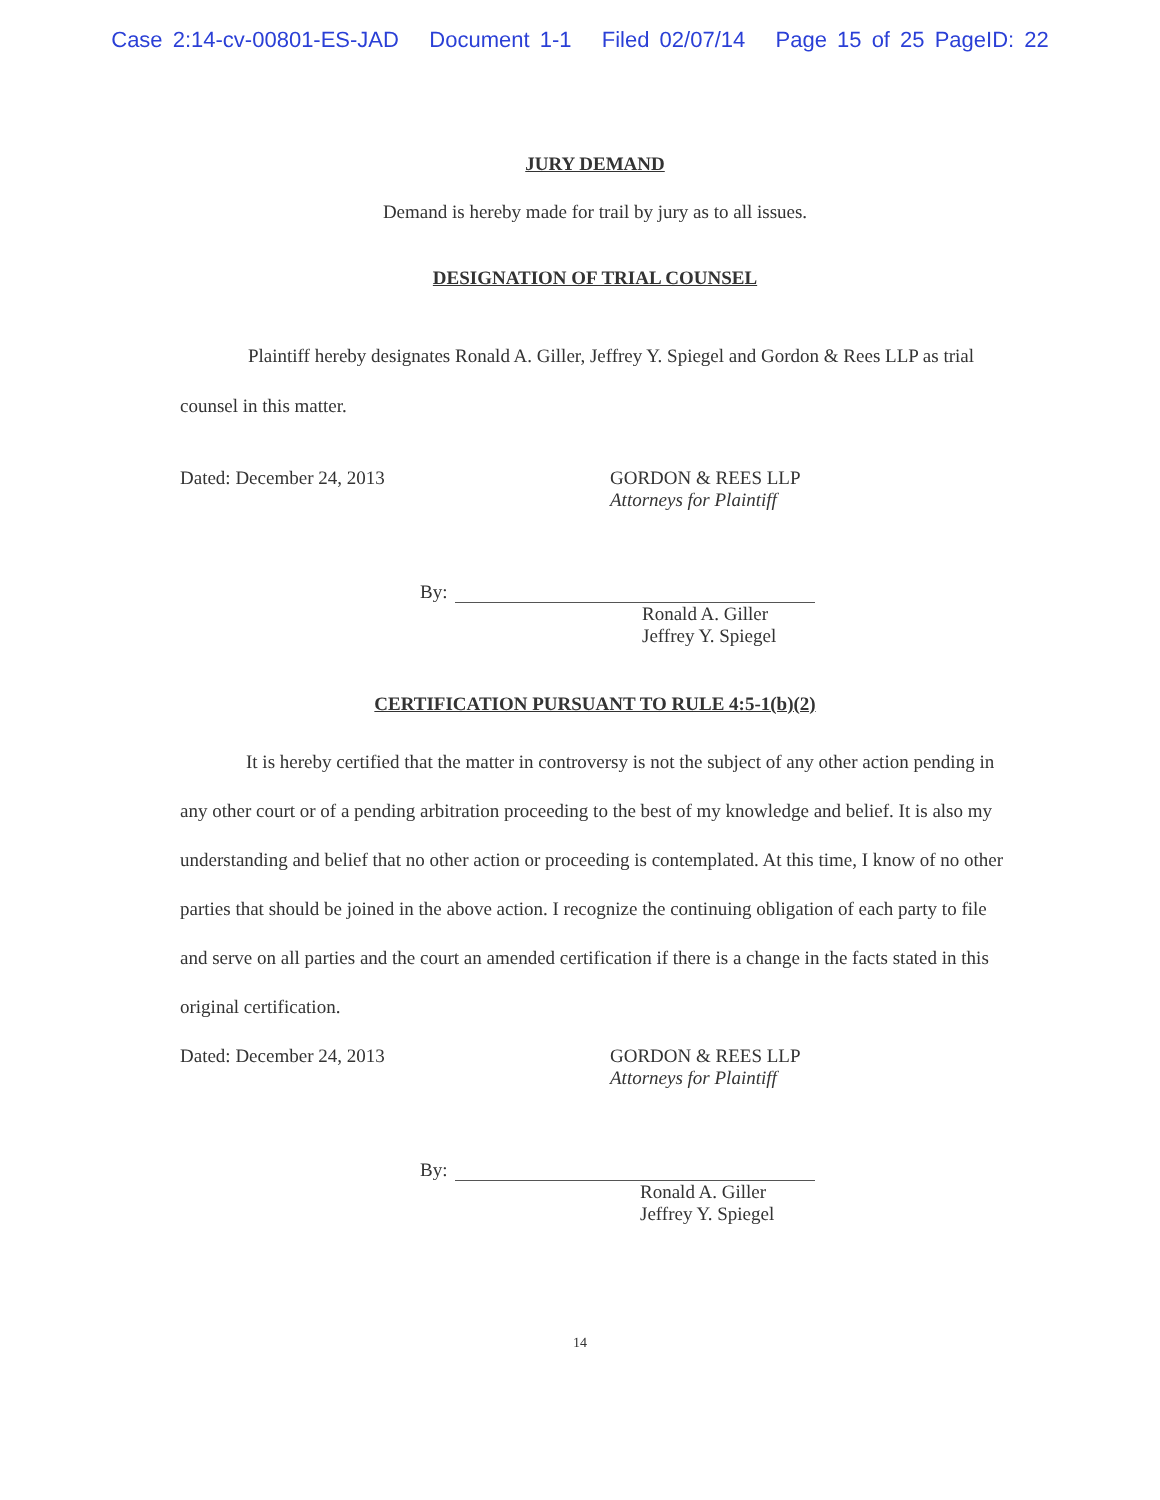Case 2:14-cv-00801-ES-JAD Document 1-1 Filed 02/07/14 Page 15 of 25 PageID: 22
JURY DEMAND
Demand is hereby made for trail by jury as to all issues.
DESIGNATION OF TRIAL COUNSEL
Plaintiff hereby designates Ronald A. Giller, Jeffrey Y. Spiegel and Gordon & Rees LLP as trial counsel in this matter.
Dated: December 24, 2013 GORDON & REES LLP
Attorneys for Plaintiff
By:
Ronald A. Giller
Jeffrey Y. Spiegel
CERTIFICATION PURSUANT TO RULE 4:5-1(b)(2)
It is hereby certified that the matter in controversy is not the subject of any other action pending in any other court or of a pending arbitration proceeding to the best of my knowledge and belief. It is also my understanding and belief that no other action or proceeding is contemplated. At this time, I know of no other parties that should be joined in the above action. I recognize the continuing obligation of each party to file and serve on all parties and the court an amended certification if there is a change in the facts stated in this original certification.
Dated: December 24, 2013 GORDON & REES LLP
Attorneys for Plaintiff
By:
Ronald A. Giller
Jeffrey Y. Spiegel
14